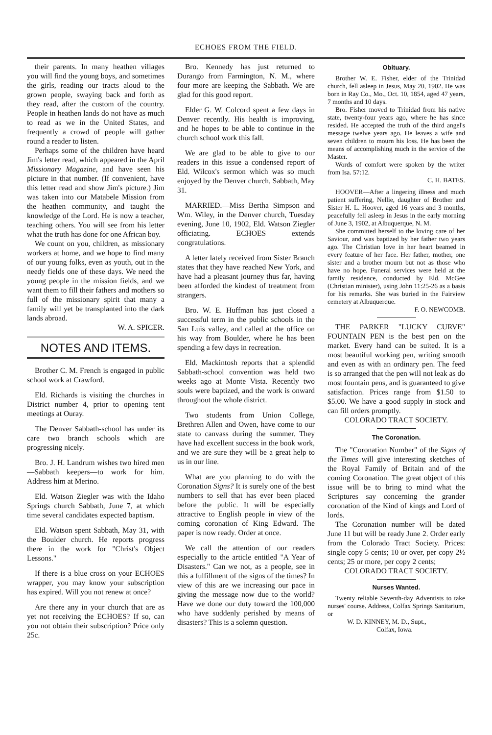ECHOES FROM THE FIELD.
their parents. In many heathen villages you will find the young boys, and sometimes the girls, reading our tracts aloud to the grown people, swaying back and forth as they read, after the custom of the country. People in heathen lands do not have as much to read as we in the United States, and frequently a crowd of people will gather round a reader to listen.
Perhaps some of the children have heard Jim's letter read, which appeared in the April Missionary Magazine, and have seen his picture in that number. (If convenient, have this letter read and show Jim's picture.) Jim was taken into our Matabele Mission from the heathen community, and taught the knowledge of the Lord. He is now a teacher, teaching others. You will see from his letter what the truth has done for one African boy.
We count on you, children, as missionary workers at home, and we hope to find many of our young folks, even as youth, out in the needy fields one of these days. We need the young people in the mission fields, and we want them to fill their fathers and mothers so full of the missionary spirit that many a family will yet be transplanted into the dark lands abroad.
W. A. SPICER.
NOTES AND ITEMS.
Brother C. M. French is engaged in public school work at Crawford.
Eld. Richards is visiting the churches in District number 4, prior to opening tent meetings at Ouray.
The Denver Sabbath-school has under its care two branch schools which are progressing nicely.
Bro. J. H. Landrum wishes two hired men—Sabbath keepers—to work for him. Address him at Merino.
Eld. Watson Ziegler was with the Idaho Springs church Sabbath, June 7, at which time several candidates expected baptism.
Eld. Watson spent Sabbath, May 31, with the Boulder church. He reports progress there in the work for "Christ's Object Lessons."
If there is a blue cross on your ECHOES wrapper, you may know your subscription has expired. Will you not renew at once?
Are there any in your church that are as yet not receiving the ECHOES? If so, can you not obtain their subscription? Price only 25c.
Bro. Kennedy has just returned to Durango from Farmington, N. M., where four more are keeping the Sabbath. We are glad for this good report.
Elder G. W. Colcord spent a few days in Denver recently. His health is improving, and he hopes to be able to continue in the church school work this fall.
We are glad to be able to give to our readers in this issue a condensed report of Eld. Wilcox's sermon which was so much enjoyed by the Denver church, Sabbath, May 31.
MARRIED.—Miss Bertha Simpson and Wm. Wiley, in the Denver church, Tuesday evening, June 10, 1902, Eld. Watson Ziegler officiating. ECHOES extends congratulations.
A letter lately received from Sister Branch states that they have reached New York, and have had a pleasant journey thus far, having been afforded the kindest of treatment from strangers.
Bro. W. E. Huffman has just closed a successful term in the public schools in the San Luis valley, and called at the office on his way from Boulder, where he has been spending a few days in recreation.
Eld. Mackintosh reports that a splendid Sabbath-school convention was held two weeks ago at Monte Vista. Recently two souls were baptized, and the work is onward throughout the whole district.
Two students from Union College, Brethren Allen and Owen, have come to our state to canvass during the summer. They have had excellent success in the book work, and we are sure they will be a great help to us in our line.
What are you planning to do with the Coronation Signs? It is surely one of the best numbers to sell that has ever been placed before the public. It will be especially attractive to English people in view of the coming coronation of King Edward. The paper is now ready. Order at once.
We call the attention of our readers especially to the article entitled "A Year of Disasters." Can we not, as a people, see in this a fulfillment of the signs of the times? In view of this are we increasing our pace in giving the message now due to the world? Have we done our duty toward the 100,000 who have suddenly perished by means of disasters? This is a solemn question.
Obituary.
Brother W. E. Fisher, elder of the Trinidad church, fell asleep in Jesus, May 20, 1902. He was born in Ray Co., Mo., Oct. 10, 1854, aged 47 years, 7 months and 10 days.
Bro. Fisher moved to Trinidad from his native state, twenty-four years ago, where he has since resided. He accepted the truth of the third angel's message twelve years ago. He leaves a wife and seven children to mourn his loss. He has been the means of accomplishing much in the service of the Master.
Words of comfort were spoken by the writer from Isa. 57:12.
C. H. BATES.
HOOVER—After a lingering illness and much patient suffering, Nellie, daughter of Brother and Sister H. L. Hoover, aged 16 years and 3 months, peacefully fell asleep in Jesus in the early morning of June 3, 1902, at Albuquerque, N. M.
She committed herself to the loving care of her Saviour, and was baptized by her father two years ago. The Christian love in her heart beamed in every feature of her face. Her father, mother, one sister and a brother mourn but not as those who have no hope. Funeral services were held at the family residence, conducted by Eld. McGee (Christian minister), using John 11:25-26 as a basis for his remarks. She was buried in the Fairview cemetery at Albuquerque.
F. O. NEWCOMB.
THE PARKER "LUCKY CURVE" FOUNTAIN PEN is the best pen on the market. Every hand can be suited. It is a most beautiful working pen, writing smooth and even as with an ordinary pen. The feed is so arranged that the pen will not leak as do most fountain pens, and is guaranteed to give satisfaction. Prices range from $1.50 to $5.00. We have a good supply in stock and can fill orders promptly.
COLORADO TRACT SOCIETY.
The Coronation.
The "Coronation Number" of the Signs of the Times will give interesting sketches of the Royal Family of Britain and of the coming Coronation. The great object of this issue will be to bring to mind what the Scriptures say concerning the grander coronation of the Kind of kings and Lord of lords.
The Coronation number will be dated June 11 but will be ready June 2. Order early from the Colorado Tract Society. Prices: single copy 5 cents; 10 or over, per copy 2½ cents; 25 or more, per copy 2 cents;
COLORADO TRACT SOCIETY.
Nurses Wanted.
Twenty reliable Seventh-day Adventists to take nurses' course. Address, Colfax Springs Sanitarium, or
W. D. KINNEY, M. D., Supt.,
Colfax, Iowa.